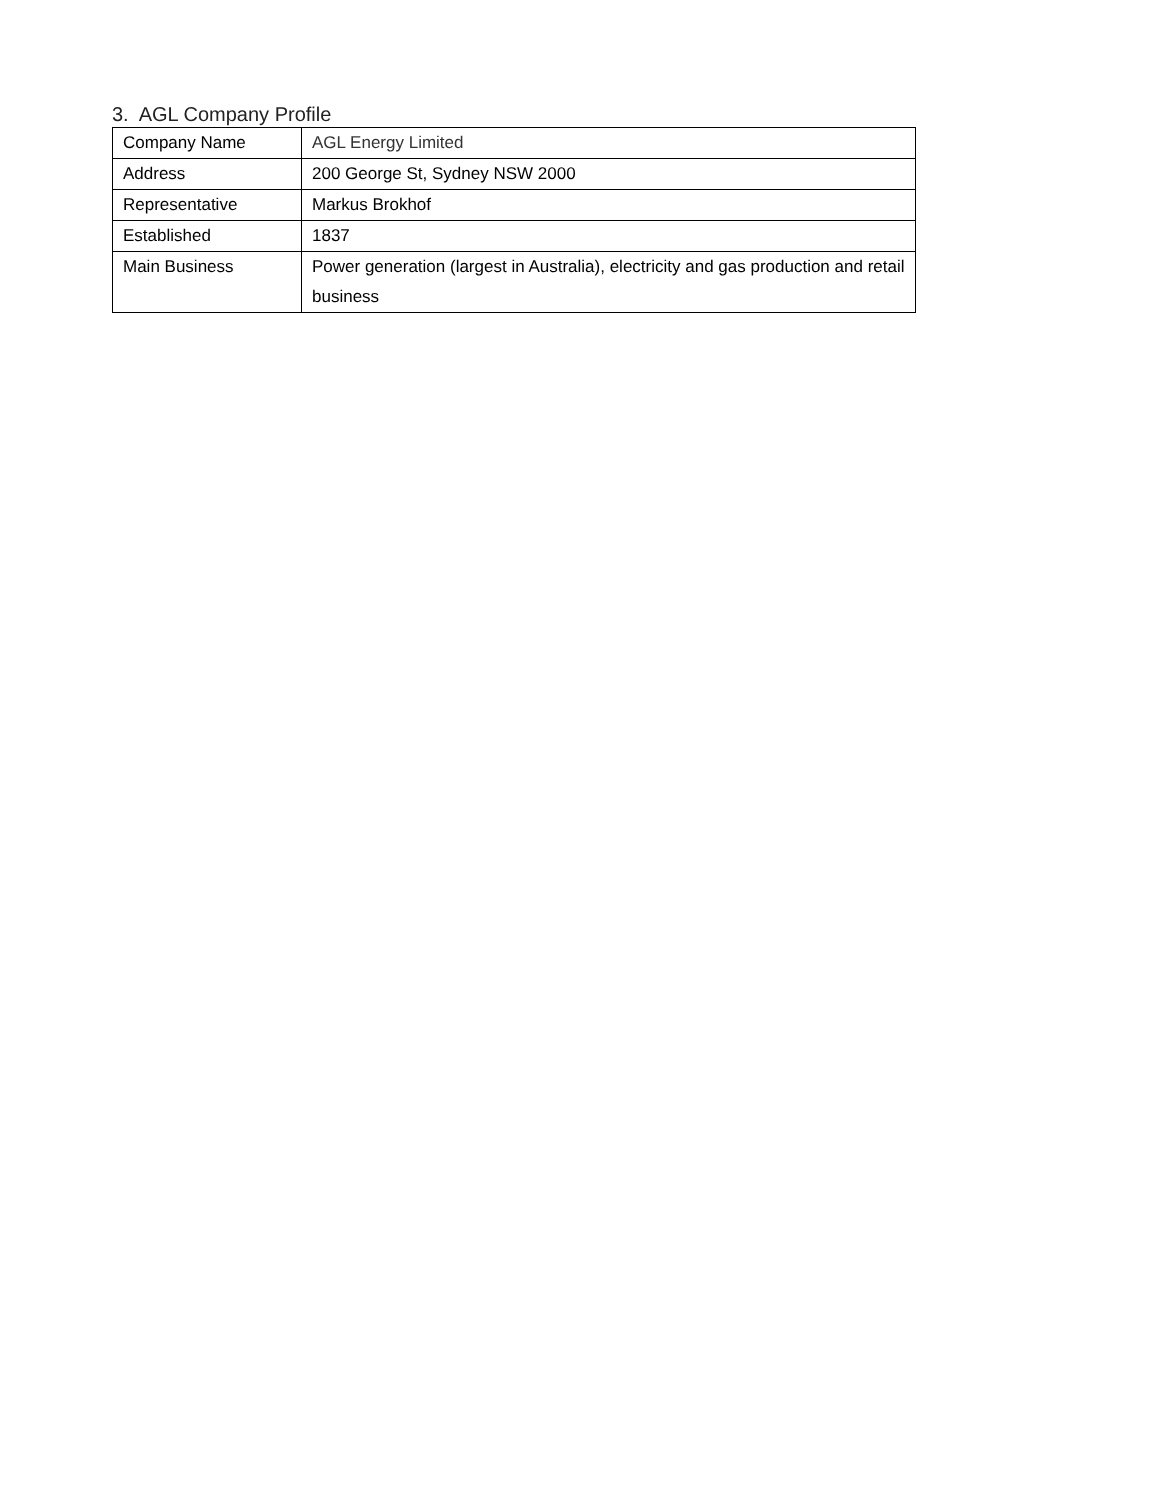3. AGL Company Profile
| Company Name | AGL Energy Limited |
| Address | 200 George St, Sydney NSW 2000 |
| Representative | Markus Brokhof |
| Established | 1837 |
| Main Business | Power generation (largest in Australia), electricity and gas production and retail business |